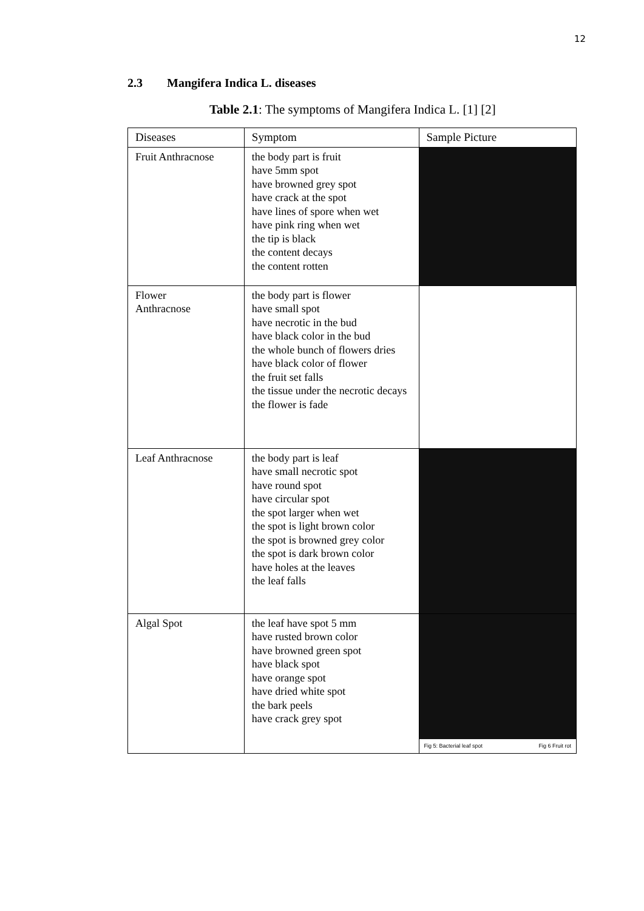12
2.3 Mangifera Indica L. diseases
Table 2.1: The symptoms of Mangifera Indica L. [1] [2]
| Diseases | Symptom | Sample Picture |
| --- | --- | --- |
| Fruit Anthracnose | the body part is fruit have 5mm spot have browned grey spot have crack at the spot have lines of spore when wet have pink ring when wet the tip is black the content decays the content rotten | |
| Flower Anthracnose | the body part is flower have small spot have necrotic in the bud have black color in the bud the whole bunch of flowers dries have black color of flower the fruit set falls the tissue under the necrotic decays the flower is fade | |
| Leaf Anthracnose | the body part is leaf have small necrotic spot have round spot have circular spot the spot larger when wet the spot is light brown color the spot is browned grey color the spot is dark brown color have holes at the leaves the leaf falls | |
| Algal Spot | the leaf have spot 5 mm have rusted brown color have browned green spot have black spot have orange spot have dried white spot the bark peels have crack grey spot | Fig 5: Bacterial leaf spot Fig 6 Fruit rot |